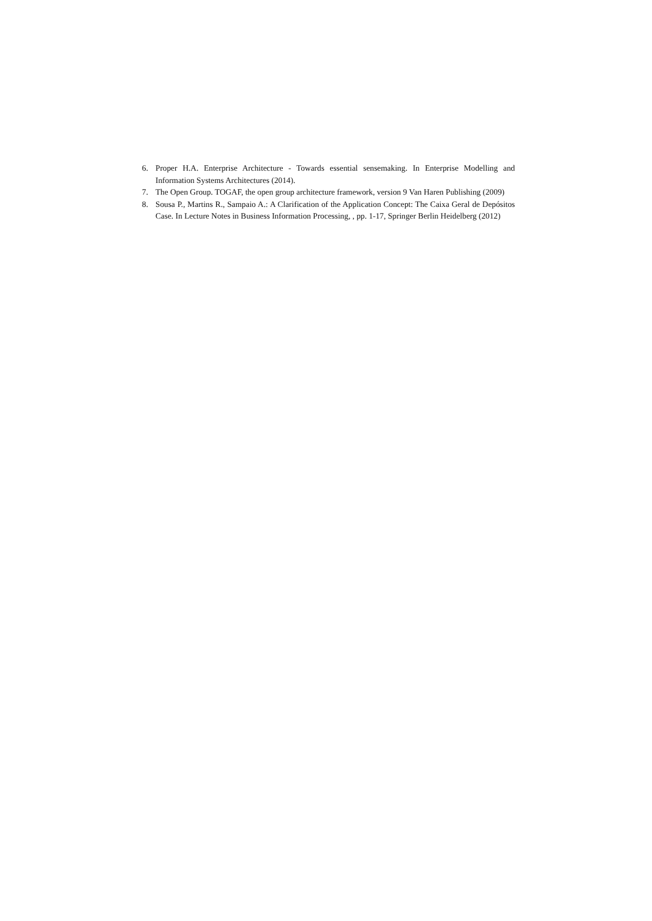6. Proper H.A. Enterprise Architecture - Towards essential sensemaking. In Enterprise Modelling and Information Systems Architectures (2014).
7. The Open Group. TOGAF, the open group architecture framework, version 9 Van Haren Publishing (2009)
8. Sousa P., Martins R., Sampaio A.: A Clarification of the Application Concept: The Caixa Geral de Depósitos Case. In Lecture Notes in Business Information Processing, , pp. 1-17, Springer Berlin Heidelberg (2012)